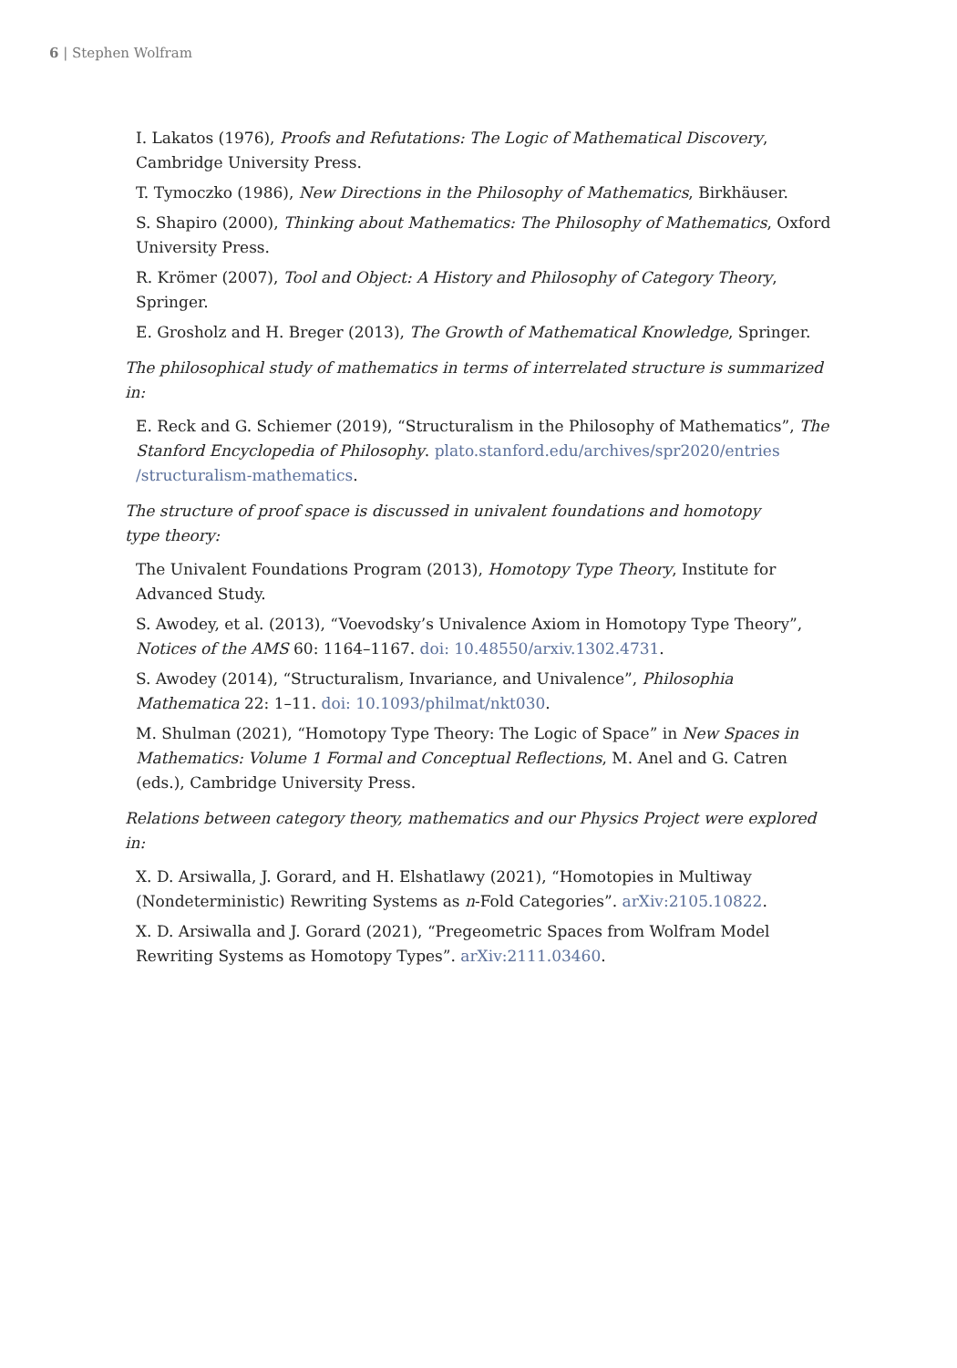6 | Stephen Wolfram
I. Lakatos (1976), Proofs and Refutations: The Logic of Mathematical Discovery, Cambridge University Press.
T. Tymoczko (1986), New Directions in the Philosophy of Mathematics, Birkhäuser.
S. Shapiro (2000), Thinking about Mathematics: The Philosophy of Mathematics, Oxford University Press.
R. Krömer (2007), Tool and Object: A History and Philosophy of Category Theory, Springer.
E. Grosholz and H. Breger (2013), The Growth of Mathematical Knowledge, Springer.
The philosophical study of mathematics in terms of interrelated structure is summarized in:
E. Reck and G. Schiemer (2019), “Structuralism in the Philosophy of Mathematics”, The Stanford Encyclopedia of Philosophy. plato.stanford.edu/archives/spr2020/entries /structuralism-mathematics.
The structure of proof space is discussed in univalent foundations and homotopy
type theory:
The Univalent Foundations Program (2013), Homotopy Type Theory, Institute for Advanced Study.
S. Awodey, et al. (2013), “Voevodsky’s Univalence Axiom in Homotopy Type Theory”, Notices of the AMS 60: 1164–1167. doi: 10.48550/arxiv.1302.4731.
S. Awodey (2014), “Structuralism, Invariance, and Univalence”, Philosophia Mathematica 22: 1–11. doi: 10.1093/philmat/nkt030.
M. Shulman (2021), “Homotopy Type Theory: The Logic of Space” in New Spaces in Mathematics: Volume 1 Formal and Conceptual Reflections, M. Anel and G. Catren (eds.), Cambridge University Press.
Relations between category theory, mathematics and our Physics Project were explored in:
X. D. Arsiwalla, J. Gorard, and H. Elshatlawy (2021), “Homotopies in Multiway (Nondeterministic) Rewriting Systems as n-Fold Categories”. arXiv:2105.10822.
X. D. Arsiwalla and J. Gorard (2021), “Pregeometric Spaces from Wolfram Model Rewriting Systems as Homotopy Types”. arXiv:2111.03460.